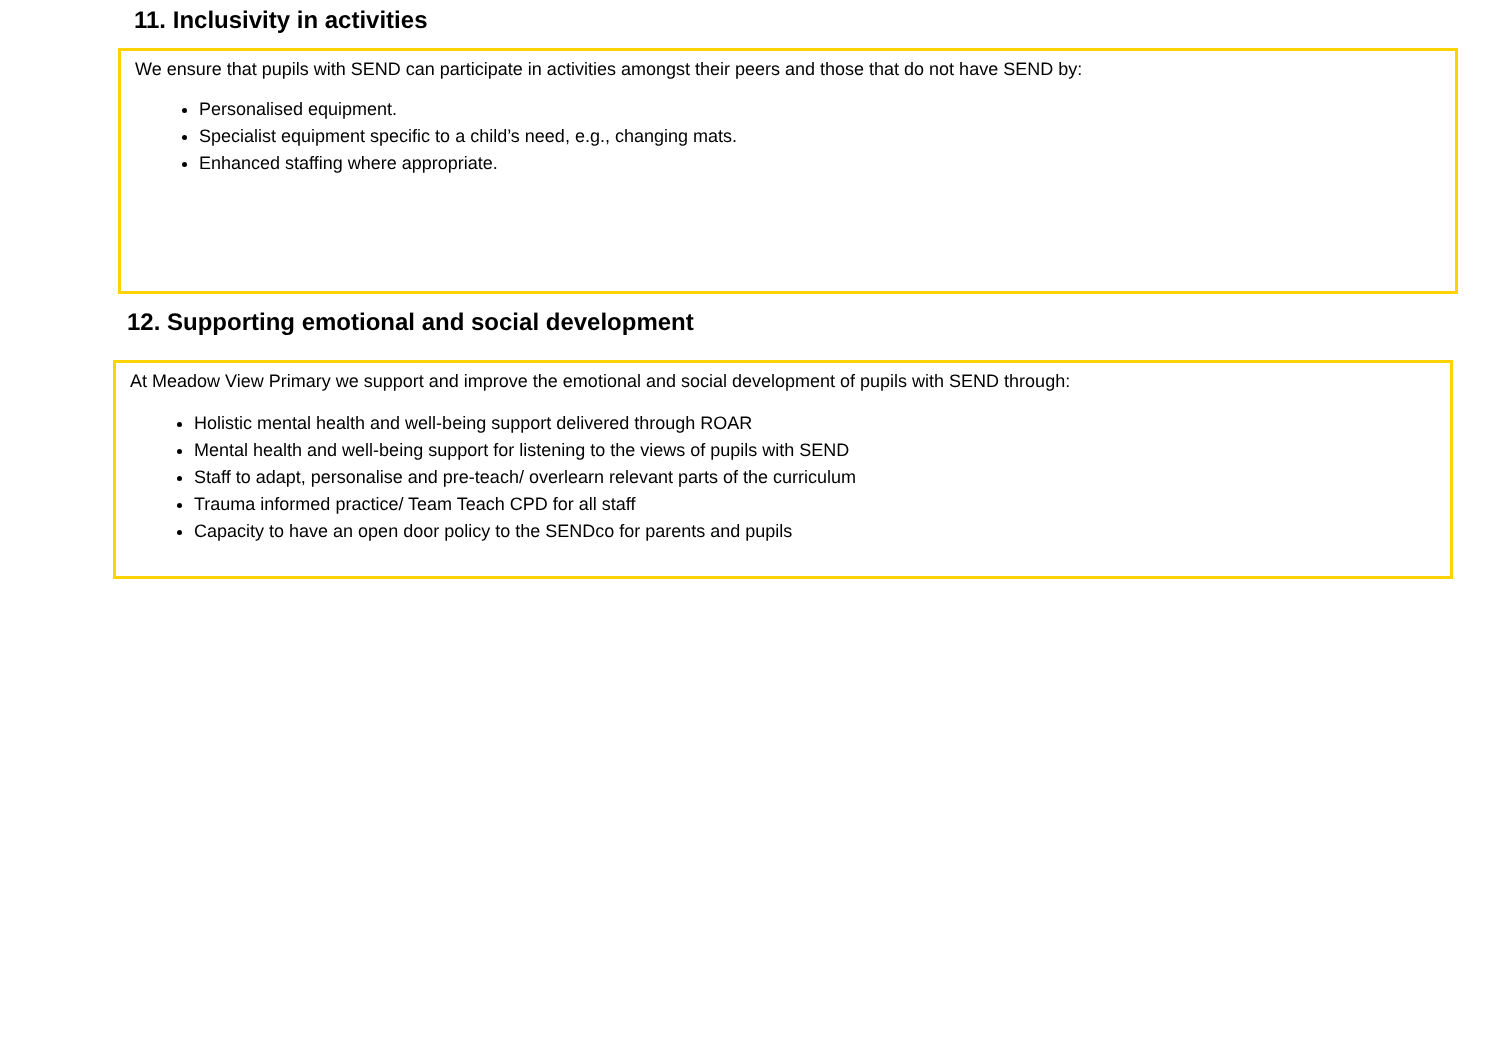11. Inclusivity in activities
We ensure that pupils with SEND can participate in activities amongst their peers and those that do not have SEND by:
Personalised equipment.
Specialist equipment specific to a child’s need, e.g., changing mats.
Enhanced staffing where appropriate.
12. Supporting emotional and social development
At Meadow View Primary we support and improve the emotional and social development of pupils with SEND through:
Holistic mental health and well-being support delivered through ROAR
Mental health and well-being support for listening to the views of pupils with SEND
Staff to adapt, personalise and pre-teach/ overlearn relevant parts of the curriculum
Trauma informed practice/ Team Teach CPD for all staff
Capacity to have an open door policy to the SENDco for parents and pupils